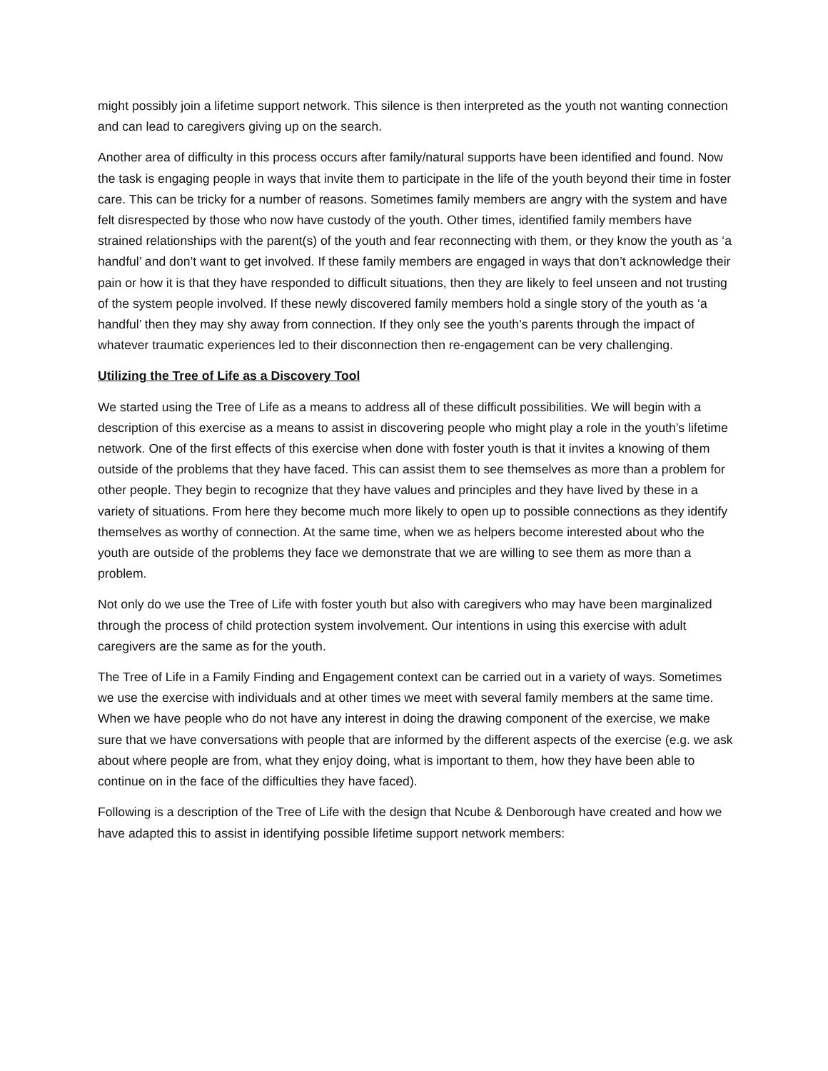might possibly join a lifetime support network. This silence is then interpreted as the youth not wanting connection and can lead to caregivers giving up on the search.
Another area of difficulty in this process occurs after family/natural supports have been identified and found. Now the task is engaging people in ways that invite them to participate in the life of the youth beyond their time in foster care. This can be tricky for a number of reasons. Sometimes family members are angry with the system and have felt disrespected by those who now have custody of the youth. Other times, identified family members have strained relationships with the parent(s) of the youth and fear reconnecting with them, or they know the youth as ‘a handful’ and don’t want to get involved. If these family members are engaged in ways that don’t acknowledge their pain or how it is that they have responded to difficult situations, then they are likely to feel unseen and not trusting of the system people involved. If these newly discovered family members hold a single story of the youth as ‘a handful’ then they may shy away from connection. If they only see the youth’s parents through the impact of whatever traumatic experiences led to their disconnection then re-engagement can be very challenging.
Utilizing the Tree of Life as a Discovery Tool
We started using the Tree of Life as a means to address all of these difficult possibilities. We will begin with a description of this exercise as a means to assist in discovering people who might play a role in the youth’s lifetime network. One of the first effects of this exercise when done with foster youth is that it invites a knowing of them outside of the problems that they have faced. This can assist them to see themselves as more than a problem for other people. They begin to recognize that they have values and principles and they have lived by these in a variety of situations. From here they become much more likely to open up to possible connections as they identify themselves as worthy of connection. At the same time, when we as helpers become interested about who the youth are outside of the problems they face we demonstrate that we are willing to see them as more than a problem.
Not only do we use the Tree of Life with foster youth but also with caregivers who may have been marginalized through the process of child protection system involvement. Our intentions in using this exercise with adult caregivers are the same as for the youth.
The Tree of Life in a Family Finding and Engagement context can be carried out in a variety of ways. Sometimes we use the exercise with individuals and at other times we meet with several family members at the same time. When we have people who do not have any interest in doing the drawing component of the exercise, we make sure that we have conversations with people that are informed by the different aspects of the exercise (e.g. we ask about where people are from, what they enjoy doing, what is important to them, how they have been able to continue on in the face of the difficulties they have faced).
Following is a description of the Tree of Life with the design that Ncube & Denborough have created and how we have adapted this to assist in identifying possible lifetime support network members: